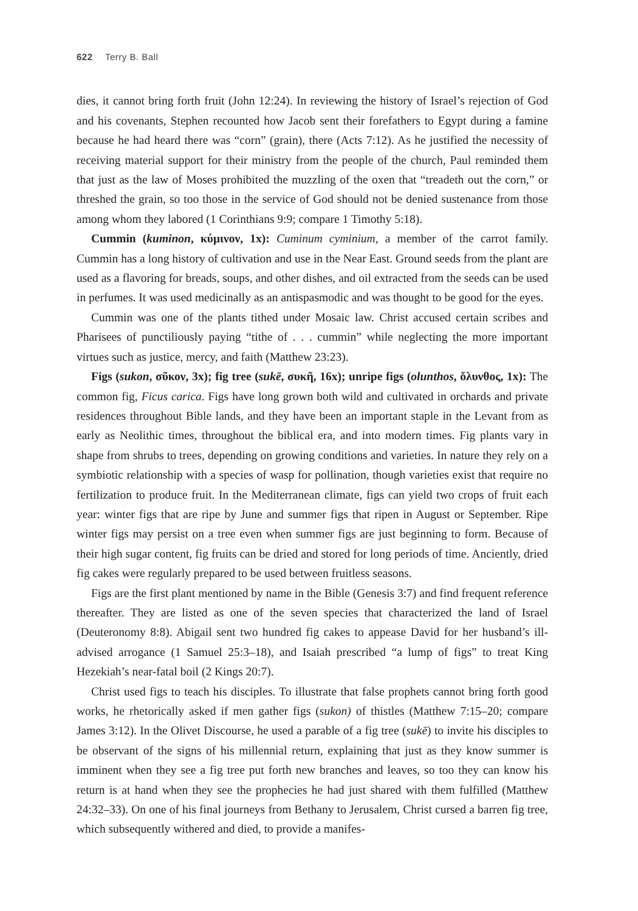622 Terry B. Ball
dies, it cannot bring forth fruit (John 12:24). In reviewing the history of Israel’s rejection of God and his covenants, Stephen recounted how Jacob sent their forefathers to Egypt during a famine because he had heard there was “corn” (grain), there (Acts 7:12). As he justified the necessity of receiving material support for their ministry from the people of the church, Paul reminded them that just as the law of Moses prohibited the muzzling of the oxen that “treadeth out the corn,” or threshed the grain, so too those in the service of God should not be denied sustenance from those among whom they labored (1 Corinthians 9:9; compare 1 Timothy 5:18).
Cummin (kuminon, κύμινον, 1x): Cuminum cyminium, a member of the carrot family. Cummin has a long history of cultivation and use in the Near East. Ground seeds from the plant are used as a flavoring for breads, soups, and other dishes, and oil extracted from the seeds can be used in perfumes. It was used medicinally as an antispasmodic and was thought to be good for the eyes.
Cummin was one of the plants tithed under Mosaic law. Christ accused certain scribes and Pharisees of punctiliously paying “tithe of . . . cummin” while neglecting the more important virtues such as justice, mercy, and faith (Matthew 23:23).
Figs (sukon, σῦκον, 3x); fig tree (sukē, συκῆ, 16x); unripe figs (olunthos, ὄλυνθος, 1x): The common fig, Ficus carica. Figs have long grown both wild and cultivated in orchards and private residences throughout Bible lands, and they have been an important staple in the Levant from as early as Neolithic times, throughout the biblical era, and into modern times. Fig plants vary in shape from shrubs to trees, depending on growing conditions and varieties. In nature they rely on a symbiotic relationship with a species of wasp for pollination, though varieties exist that require no fertilization to produce fruit. In the Mediterranean climate, figs can yield two crops of fruit each year: winter figs that are ripe by June and summer figs that ripen in August or September. Ripe winter figs may persist on a tree even when summer figs are just beginning to form. Because of their high sugar content, fig fruits can be dried and stored for long periods of time. Anciently, dried fig cakes were regularly prepared to be used between fruitless seasons.
Figs are the first plant mentioned by name in the Bible (Genesis 3:7) and find frequent reference thereafter. They are listed as one of the seven species that characterized the land of Israel (Deuteronomy 8:8). Abigail sent two hundred fig cakes to appease David for her husband’s ill-advised arrogance (1 Samuel 25:3–18), and Isaiah prescribed “a lump of figs” to treat King Hezekiah’s near-fatal boil (2 Kings 20:7).
Christ used figs to teach his disciples. To illustrate that false prophets cannot bring forth good works, he rhetorically asked if men gather figs (sukon) of thistles (Matthew 7:15–20; compare James 3:12). In the Olivet Discourse, he used a parable of a fig tree (sukē) to invite his disciples to be observant of the signs of his millennial return, explaining that just as they know summer is imminent when they see a fig tree put forth new branches and leaves, so too they can know his return is at hand when they see the prophecies he had just shared with them fulfilled (Matthew 24:32–33). On one of his final journeys from Bethany to Jerusalem, Christ cursed a barren fig tree, which subsequently withered and died, to provide a manifes-